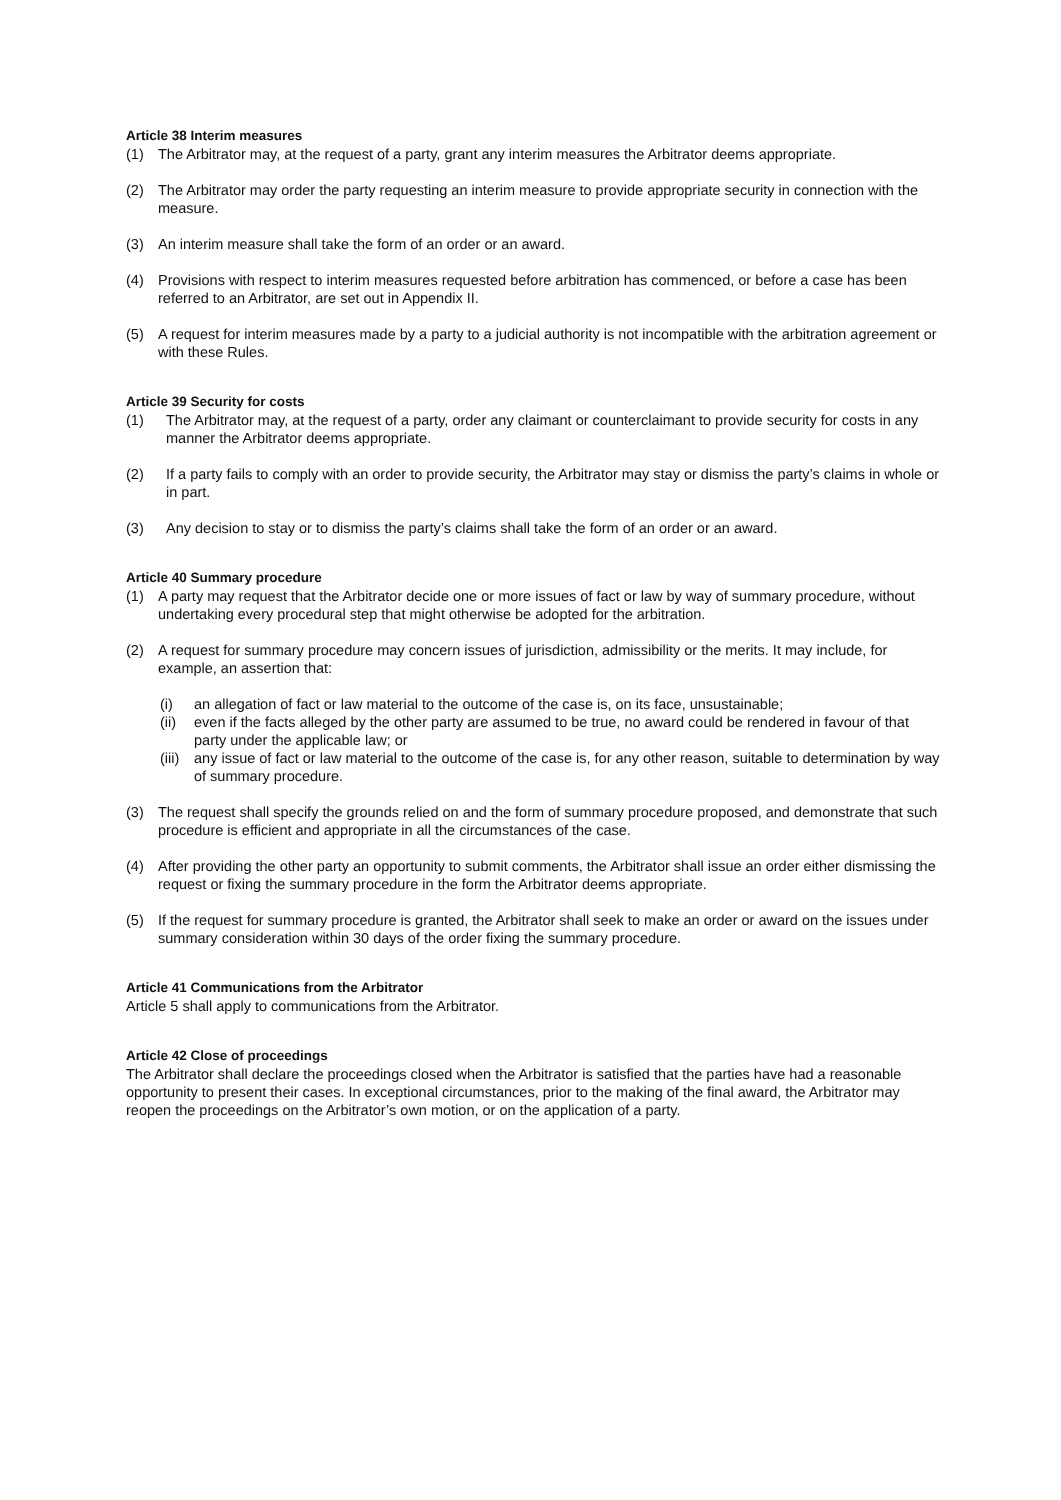Article 38 Interim measures
(1) The Arbitrator may, at the request of a party, grant any interim measures the Arbitrator deems appropriate.
(2) The Arbitrator may order the party requesting an interim measure to provide appropriate security in connection with the measure.
(3) An interim measure shall take the form of an order or an award.
(4) Provisions with respect to interim measures requested before arbitration has commenced, or before a case has been referred to an Arbitrator, are set out in Appendix II.
(5) A request for interim measures made by a party to a judicial authority is not incompatible with the arbitration agreement or with these Rules.
Article 39 Security for costs
(1) The Arbitrator may, at the request of a party, order any claimant or counterclaimant to provide security for costs in any manner the Arbitrator deems appropriate.
(2) If a party fails to comply with an order to provide security, the Arbitrator may stay or dismiss the party’s claims in whole or in part.
(3) Any decision to stay or to dismiss the party’s claims shall take the form of an order or an award.
Article 40 Summary procedure
(1) A party may request that the Arbitrator decide one or more issues of fact or law by way of summary procedure, without undertaking every procedural step that might otherwise be adopted for the arbitration.
(2) A request for summary procedure may concern issues of jurisdiction, admissibility or the merits. It may include, for example, an assertion that:
(i) an allegation of fact or law material to the outcome of the case is, on its face, unsustainable;
(ii) even if the facts alleged by the other party are assumed to be true, no award could be rendered in favour of that party under the applicable law; or
(iii) any issue of fact or law material to the outcome of the case is, for any other reason, suitable to determination by way of summary procedure.
(3) The request shall specify the grounds relied on and the form of summary procedure proposed, and demonstrate that such procedure is efficient and appropriate in all the circumstances of the case.
(4) After providing the other party an opportunity to submit comments, the Arbitrator shall issue an order either dismissing the request or fixing the summary procedure in the form the Arbitrator deems appropriate.
(5) If the request for summary procedure is granted, the Arbitrator shall seek to make an order or award on the issues under summary consideration within 30 days of the order fixing the summary procedure.
Article 41 Communications from the Arbitrator
Article 5 shall apply to communications from the Arbitrator.
Article 42 Close of proceedings
The Arbitrator shall declare the proceedings closed when the Arbitrator is satisfied that the parties have had a reasonable opportunity to present their cases. In exceptional circumstances, prior to the making of the final award, the Arbitrator may reopen the proceedings on the Arbitrator’s own motion, or on the application of a party.